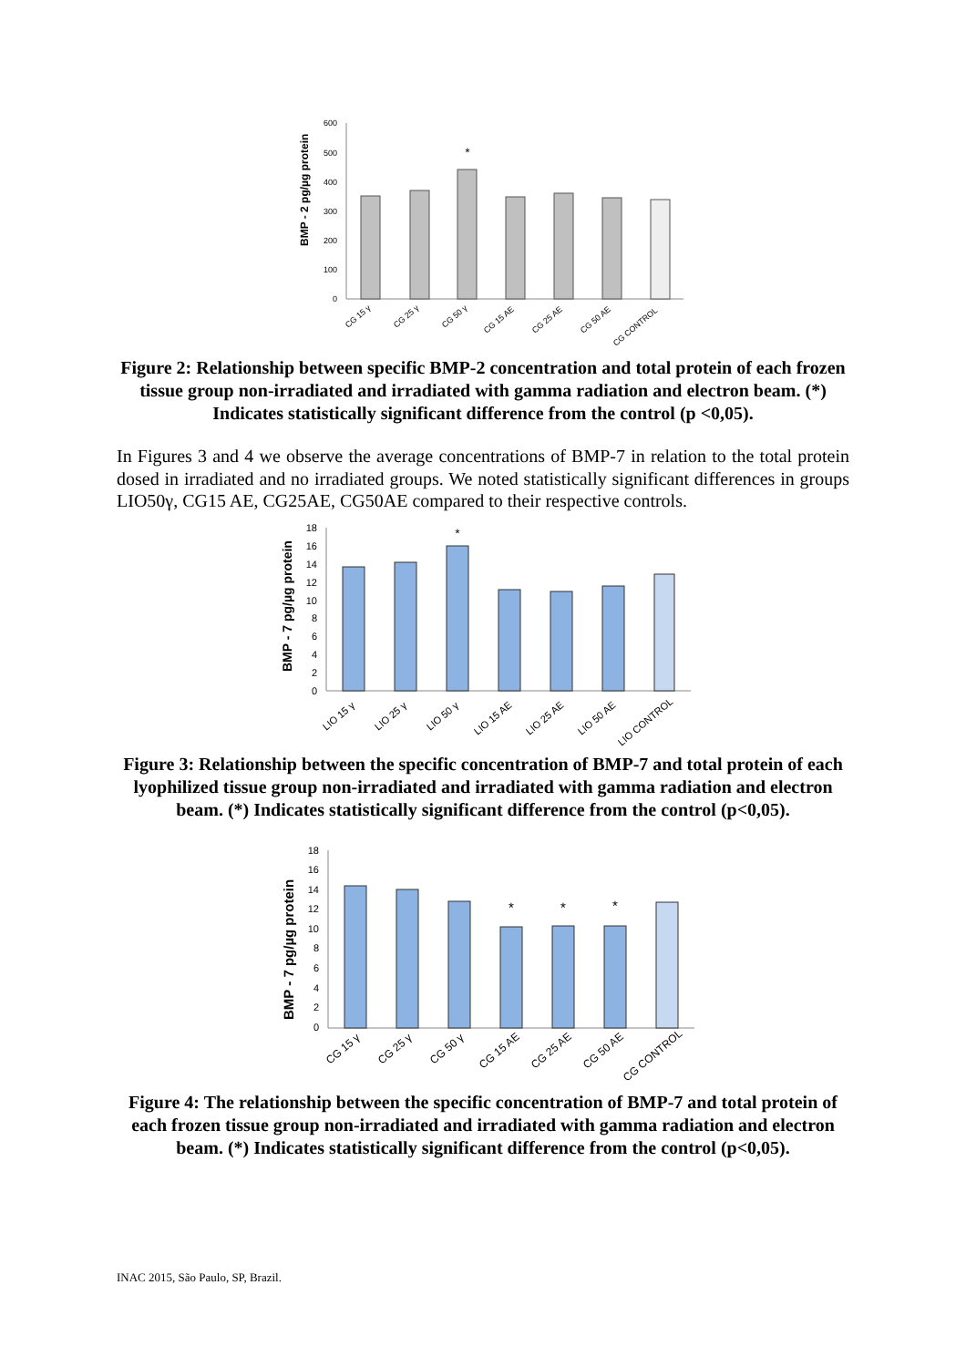BMP - 2 pg/µg protein
600
500
400
300
200
100
0
*
CG 15 γ
CG 25 γ
CG 50 γ
CG 15 AE
CG 25 AE
CG 50 AE
CG CONTROL
Figure 2: Relationship between specific BMP-2 concentration and total protein of each frozen tissue group non-irradiated and irradiated with gamma radiation and electron beam. (*) Indicates statistically significant difference from the control (p <0,05).
In Figures 3 and 4 we observe the average concentrations of BMP-7 in relation to the total protein dosed in irradiated and no irradiated groups. We noted statistically significant differences in groups LIO50γ, CG15 AE, CG25AE, CG50AE compared to their respective controls.
BMP - 7 pg/µg protein
18
16
14
12
10
8
6
4
2
0
*
LIO 15 γ
LIO 25 γ
LIO 50 γ
LIO 15 AE
LIO 25 AE
LIO 50 AE
LIO CONTROL
Figure 3: Relationship between the specific concentration of BMP-7 and total protein of each lyophilized tissue group non-irradiated and irradiated with gamma radiation and electron beam. (*) Indicates statistically significant difference from the control (p<0,05).
BMP - 7 pg/µg protein
18
16
14
12
10
8
6
4
2
0
*
*
*
CG 15 γ
CG 25 γ
CG 50 γ
CG 15 AE
CG 25 AE
CG 50 AE
CG CONTROL
Figure 4: The relationship between the specific concentration of BMP-7 and total protein of each frozen tissue group non-irradiated and irradiated with gamma radiation and electron beam. (*) Indicates statistically significant difference from the control (p<0,05).
INAC 2015, São Paulo, SP, Brazil.